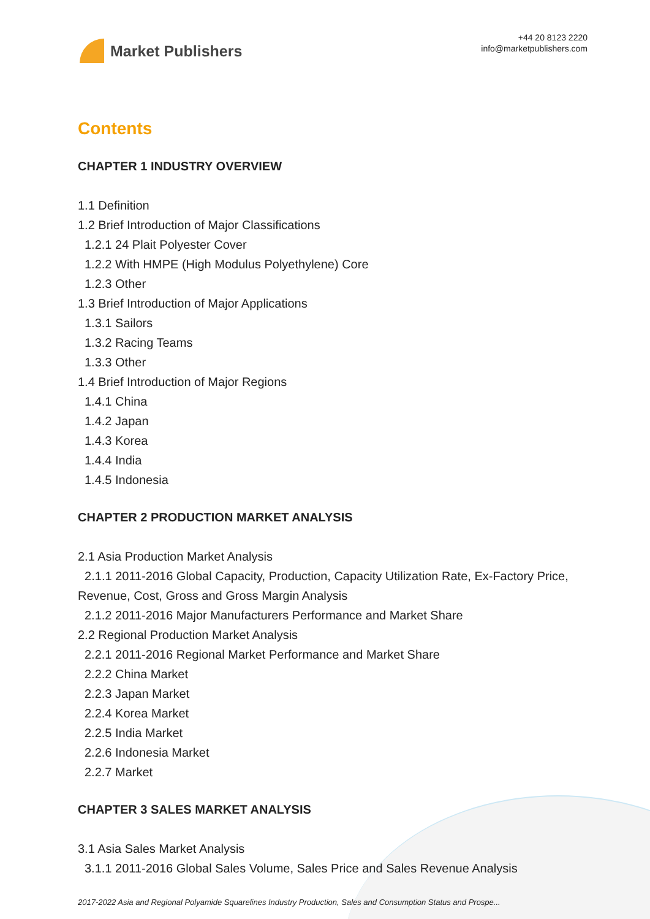Market Publishers
+44 20 8123 2220
info@marketpublishers.com
Contents
CHAPTER 1 INDUSTRY OVERVIEW
1.1 Definition
1.2 Brief Introduction of Major Classifications
1.2.1 24 Plait Polyester Cover
1.2.2 With HMPE (High Modulus Polyethylene) Core
1.2.3 Other
1.3 Brief Introduction of Major Applications
1.3.1 Sailors
1.3.2 Racing Teams
1.3.3 Other
1.4 Brief Introduction of Major Regions
1.4.1 China
1.4.2 Japan
1.4.3 Korea
1.4.4 India
1.4.5 Indonesia
CHAPTER 2 PRODUCTION MARKET ANALYSIS
2.1 Asia Production Market Analysis
2.1.1 2011-2016 Global Capacity, Production, Capacity Utilization Rate, Ex-Factory Price, Revenue, Cost, Gross and Gross Margin Analysis
2.1.2 2011-2016 Major Manufacturers Performance and Market Share
2.2 Regional Production Market Analysis
2.2.1 2011-2016 Regional Market Performance and Market Share
2.2.2 China Market
2.2.3 Japan Market
2.2.4 Korea Market
2.2.5 India Market
2.2.6 Indonesia Market
2.2.7 Market
CHAPTER 3 SALES MARKET ANALYSIS
3.1 Asia Sales Market Analysis
3.1.1 2011-2016 Global Sales Volume, Sales Price and Sales Revenue Analysis
2017-2022 Asia and Regional Polyamide Squarelines Industry Production, Sales and Consumption Status and Prospe...